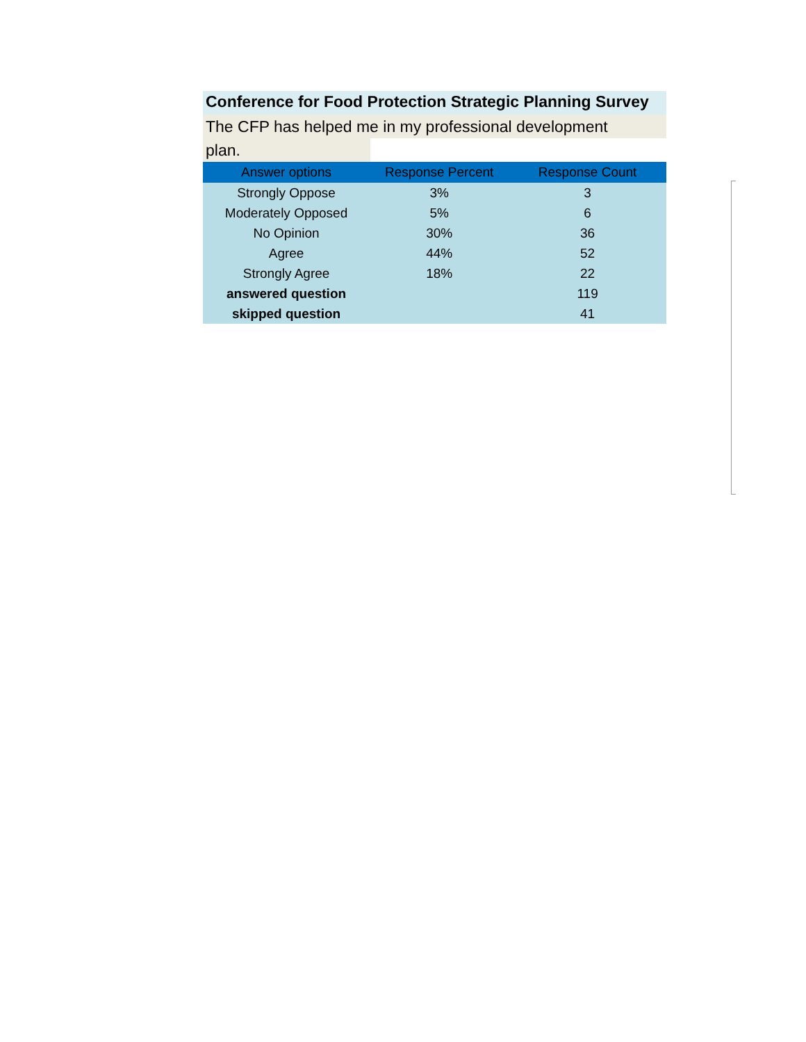Conference for Food Protection Strategic Planning Survey
The CFP has helped me in my professional development
plan.
| Answer options | Response Percent | Response Count |
| --- | --- | --- |
| Strongly Oppose | 3% | 3 |
| Moderately Opposed | 5% | 6 |
| No Opinion | 30% | 36 |
| Agree | 44% | 52 |
| Strongly Agree | 18% | 22 |
| answered question | | 119 |
| skipped question | | 41 |